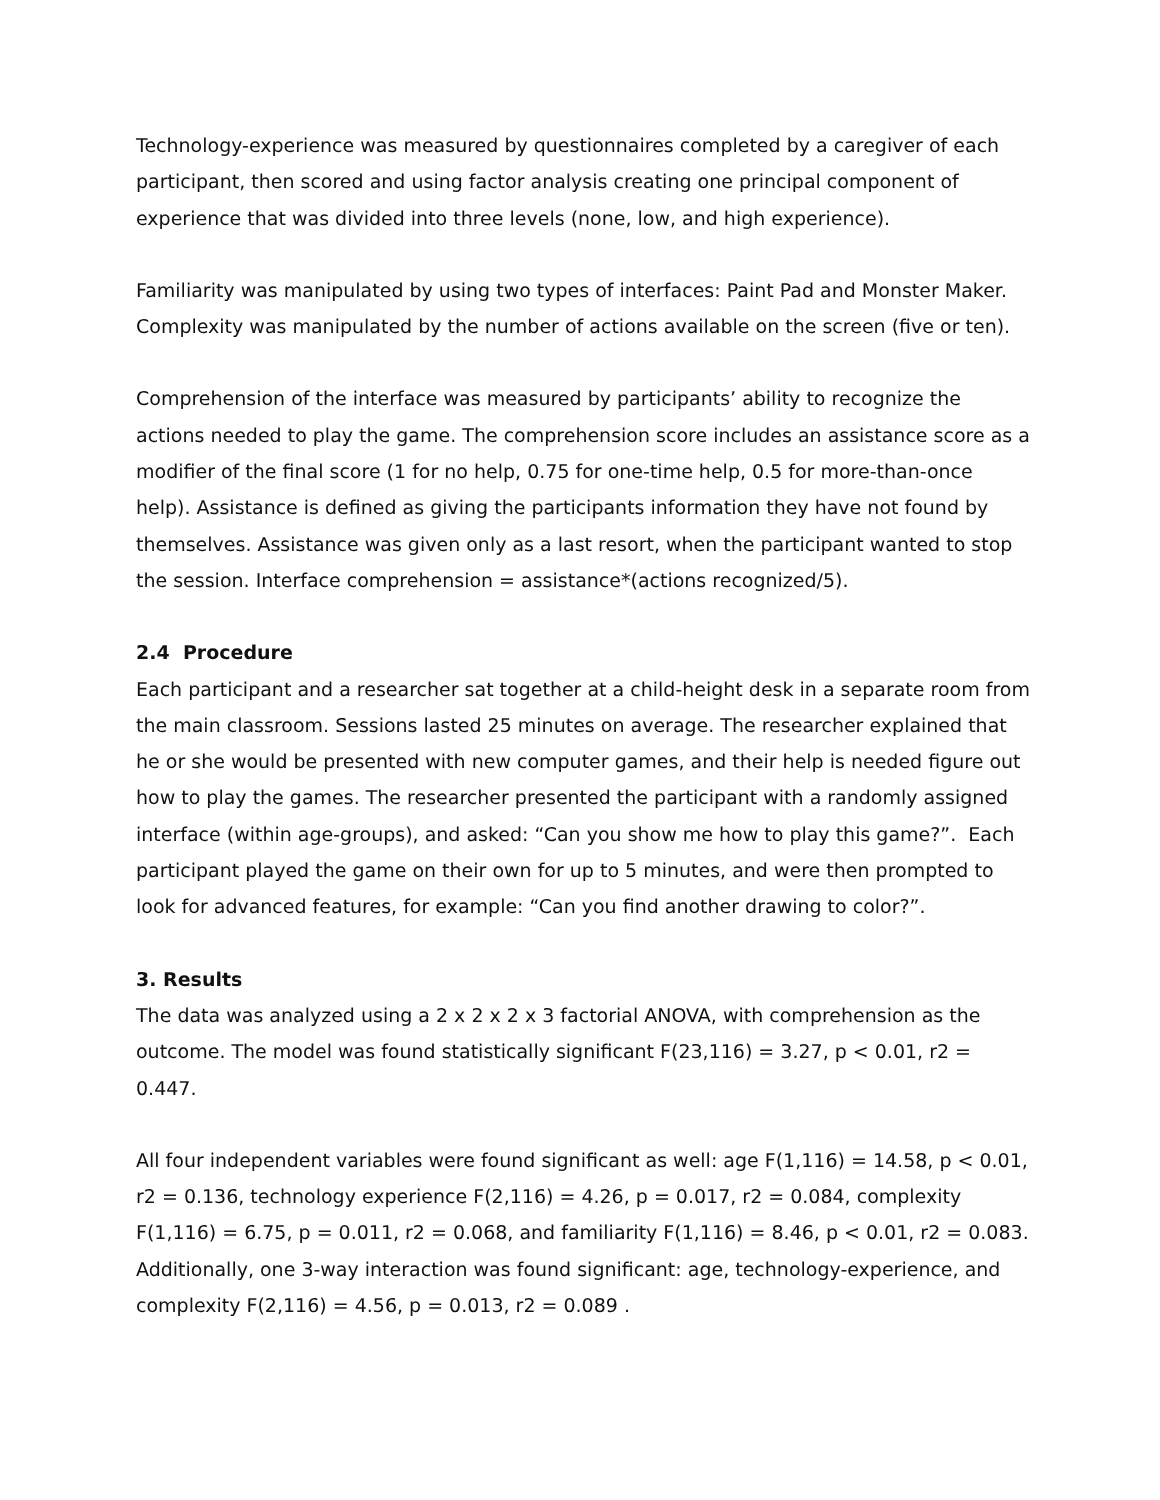Technology-experience was measured by questionnaires completed by a caregiver of each participant, then scored and using factor analysis creating one principal component of experience that was divided into three levels (none, low, and high experience).
Familiarity was manipulated by using two types of interfaces: Paint Pad and Monster Maker. Complexity was manipulated by the number of actions available on the screen (five or ten).
Comprehension of the interface was measured by participants’ ability to recognize the actions needed to play the game. The comprehension score includes an assistance score as a modifier of the final score (1 for no help, 0.75 for one-time help, 0.5 for more-than-once help). Assistance is defined as giving the participants information they have not found by themselves. Assistance was given only as a last resort, when the participant wanted to stop the session. Interface comprehension = assistance*(actions recognized/5).
2.4 Procedure
Each participant and a researcher sat together at a child-height desk in a separate room from the main classroom. Sessions lasted 25 minutes on average. The researcher explained that he or she would be presented with new computer games, and their help is needed figure out how to play the games. The researcher presented the participant with a randomly assigned interface (within age-groups), and asked: “Can you show me how to play this game?”. Each participant played the game on their own for up to 5 minutes, and were then prompted to look for advanced features, for example: “Can you find another drawing to color?”.
3. Results
The data was analyzed using a 2 x 2 x 2 x 3 factorial ANOVA, with comprehension as the outcome. The model was found statistically significant F(23,116) = 3.27, p < 0.01, r2 = 0.447.
All four independent variables were found significant as well: age F(1,116) = 14.58, p < 0.01, r2 = 0.136, technology experience F(2,116) = 4.26, p = 0.017, r2 = 0.084, complexity F(1,116) = 6.75, p = 0.011, r2 = 0.068, and familiarity F(1,116) = 8.46, p < 0.01, r2 = 0.083. Additionally, one 3-way interaction was found significant: age, technology-experience, and complexity F(2,116) = 4.56, p = 0.013, r2 = 0.089 .